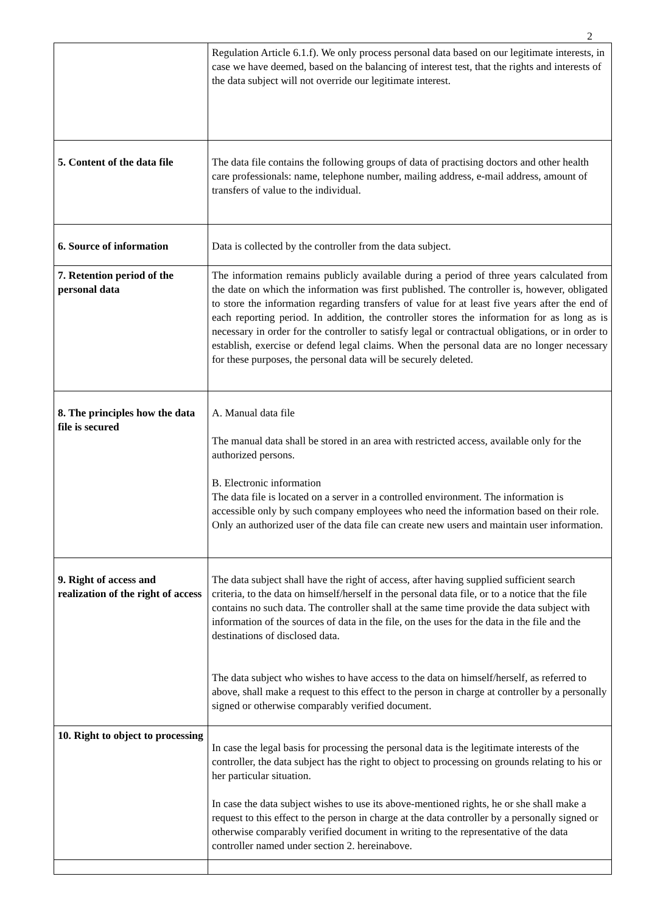2
| | Regulation Article 6.1.f). We only process personal data based on our legitimate interests, in case we have deemed, based on the balancing of interest test, that the rights and interests of the data subject will not override our legitimate interest. |
| 5. Content of the data file | The data file contains the following groups of data of practising doctors and other health care professionals: name, telephone number, mailing address, e-mail address, amount of transfers of value to the individual. |
| 6. Source of information | Data is collected by the controller from the data subject. |
| 7. Retention period of the personal data | The information remains publicly available during a period of three years calculated from the date on which the information was first published. The controller is, however, obligated to store the information regarding transfers of value for at least five years after the end of each reporting period. In addition, the controller stores the information for as long as is necessary in order for the controller to satisfy legal or contractual obligations, or in order to establish, exercise or defend legal claims. When the personal data are no longer necessary for these purposes, the personal data will be securely deleted. |
| 8. The principles how the data file is secured | A. Manual data file The manual data shall be stored in an area with restricted access, available only for the authorized persons. B. Electronic information The data file is located on a server in a controlled environment. The information is accessible only by such company employees who need the information based on their role. Only an authorized user of the data file can create new users and maintain user information. |
| 9. Right of access and realization of the right of access | The data subject shall have the right of access, after having supplied sufficient search criteria, to the data on himself/herself in the personal data file, or to a notice that the file contains no such data. The controller shall at the same time provide the data subject with information of the sources of data in the file, on the uses for the data in the file and the destinations of disclosed data. The data subject who wishes to have access to the data on himself/herself, as referred to above, shall make a request to this effect to the person in charge at controller by a personally signed or otherwise comparably verified document. |
| 10. Right to object to processing | In case the legal basis for processing the personal data is the legitimate interests of the controller, the data subject has the right to object to processing on grounds relating to his or her particular situation. In case the data subject wishes to use its above-mentioned rights, he or she shall make a request to this effect to the person in charge at the data controller by a personally signed or otherwise comparably verified document in writing to the representative of the data controller named under section 2. hereinabove. |